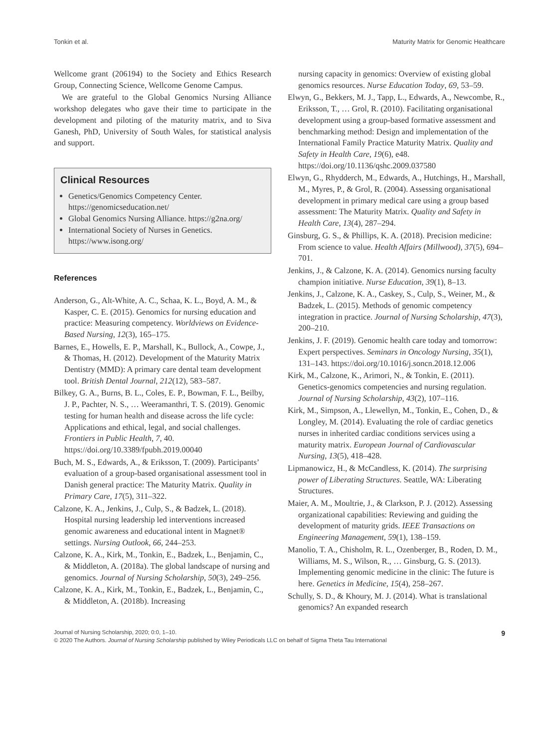Tonkin et al. Maturity Matrix for Genomic Healthcare
Wellcome grant (206194) to the Society and Ethics Research Group, Connecting Science, Wellcome Genome Campus.
We are grateful to the Global Genomics Nursing Alliance workshop delegates who gave their time to participate in the development and piloting of the maturity matrix, and to Siva Ganesh, PhD, University of South Wales, for statistical analysis and support.
Clinical Resources
Genetics/Genomics Competency Center. https://genomicseducation.net/
Global Genomics Nursing Alliance. https://g2na.org/
International Society of Nurses in Genetics. https://www.isong.org/
References
Anderson, G., Alt-White, A. C., Schaa, K. L., Boyd, A. M., & Kasper, C. E. (2015). Genomics for nursing education and practice: Measuring competency. Worldviews on Evidence-Based Nursing, 12(3), 165–175.
Barnes, E., Howells, E. P., Marshall, K., Bullock, A., Cowpe, J., & Thomas, H. (2012). Development of the Maturity Matrix Dentistry (MMD): A primary care dental team development tool. British Dental Journal, 212(12), 583–587.
Bilkey, G. A., Burns, B. L., Coles, E. P., Bowman, F. L., Beilby, J. P., Pachter, N. S., … Weeramanthri, T. S. (2019). Genomic testing for human health and disease across the life cycle: Applications and ethical, legal, and social challenges. Frontiers in Public Health, 7, 40. https://doi.org/10.3389/fpubh.2019.00040
Buch, M. S., Edwards, A., & Eriksson, T. (2009). Participants’ evaluation of a group-based organisational assessment tool in Danish general practice: The Maturity Matrix. Quality in Primary Care, 17(5), 311–322.
Calzone, K. A., Jenkins, J., Culp, S., & Badzek, L. (2018). Hospital nursing leadership led interventions increased genomic awareness and educational intent in Magnet® settings. Nursing Outlook, 66, 244–253.
Calzone, K. A., Kirk, M., Tonkin, E., Badzek, L., Benjamin, C., & Middleton, A. (2018a). The global landscape of nursing and genomics. Journal of Nursing Scholarship, 50(3), 249–256.
Calzone, K. A., Kirk, M., Tonkin, E., Badzek, L., Benjamin, C., & Middleton, A. (2018b). Increasing
nursing capacity in genomics: Overview of existing global genomics resources. Nurse Education Today, 69, 53–59.
Elwyn, G., Bekkers, M. J., Tapp, L., Edwards, A., Newcombe, R., Eriksson, T., … Grol, R. (2010). Facilitating organisational development using a group-based formative assessment and benchmarking method: Design and implementation of the International Family Practice Maturity Matrix. Quality and Safety in Health Care, 19(6), e48. https://doi.org/10.1136/qshc.2009.037580
Elwyn, G., Rhydderch, M., Edwards, A., Hutchings, H., Marshall, M., Myres, P., & Grol, R. (2004). Assessing organisational development in primary medical care using a group based assessment: The Maturity Matrix. Quality and Safety in Health Care, 13(4), 287–294.
Ginsburg, G. S., & Phillips, K. A. (2018). Precision medicine: From science to value. Health Affairs (Millwood), 37(5), 694–701.
Jenkins, J., & Calzone, K. A. (2014). Genomics nursing faculty champion initiative. Nurse Education, 39(1), 8–13.
Jenkins, J., Calzone, K. A., Caskey, S., Culp, S., Weiner, M., & Badzek, L. (2015). Methods of genomic competency integration in practice. Journal of Nursing Scholarship, 47(3), 200–210.
Jenkins, J. F. (2019). Genomic health care today and tomorrow: Expert perspectives. Seminars in Oncology Nursing, 35(1), 131–143. https://doi.org/10.1016/j.soncn.2018.12.006
Kirk, M., Calzone, K., Arimori, N., & Tonkin, E. (2011). Genetics-genomics competencies and nursing regulation. Journal of Nursing Scholarship, 43(2), 107–116.
Kirk, M., Simpson, A., Llewellyn, M., Tonkin, E., Cohen, D., & Longley, M. (2014). Evaluating the role of cardiac genetics nurses in inherited cardiac conditions services using a maturity matrix. European Journal of Cardiovascular Nursing, 13(5), 418–428.
Lipmanowicz, H., & McCandless, K. (2014). The surprising power of Liberating Structures. Seattle, WA: Liberating Structures.
Maier, A. M., Moultrie, J., & Clarkson, P. J. (2012). Assessing organizational capabilities: Reviewing and guiding the development of maturity grids. IEEE Transactions on Engineering Management, 59(1), 138–159.
Manolio, T. A., Chisholm, R. L., Ozenberger, B., Roden, D. M., Williams, M. S., Wilson, R., … Ginsburg, G. S. (2013). Implementing genomic medicine in the clinic: The future is here. Genetics in Medicine, 15(4), 258–267.
Schully, S. D., & Khoury, M. J. (2014). What is translational genomics? An expanded research
Journal of Nursing Scholarship, 2020; 0:0, 1–10. 9
© 2020 The Authors. Journal of Nursing Scholarship published by Wiley Periodicals LLC on behalf of Sigma Theta Tau International